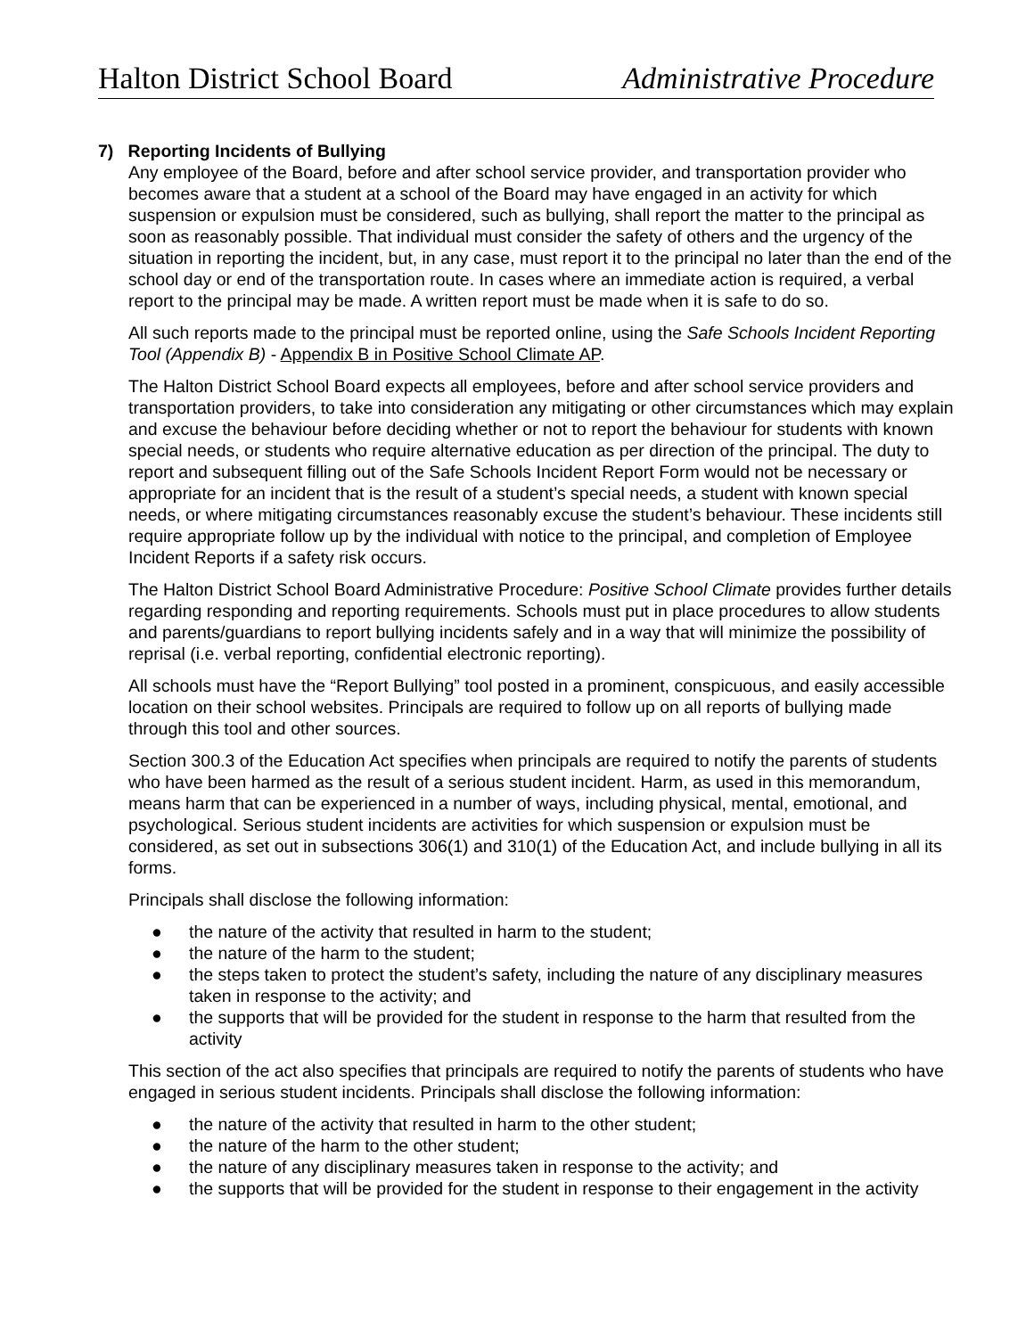Halton District School Board Administrative Procedure
7) Reporting Incidents of Bullying
Any employee of the Board, before and after school service provider, and transportation provider who becomes aware that a student at a school of the Board may have engaged in an activity for which suspension or expulsion must be considered, such as bullying, shall report the matter to the principal as soon as reasonably possible. That individual must consider the safety of others and the urgency of the situation in reporting the incident, but, in any case, must report it to the principal no later than the end of the school day or end of the transportation route. In cases where an immediate action is required, a verbal report to the principal may be made. A written report must be made when it is safe to do so.
All such reports made to the principal must be reported online, using the Safe Schools Incident Reporting Tool (Appendix B) - Appendix B in Positive School Climate AP.
The Halton District School Board expects all employees, before and after school service providers and transportation providers, to take into consideration any mitigating or other circumstances which may explain and excuse the behaviour before deciding whether or not to report the behaviour for students with known special needs, or students who require alternative education as per direction of the principal. The duty to report and subsequent filling out of the Safe Schools Incident Report Form would not be necessary or appropriate for an incident that is the result of a student’s special needs, a student with known special needs, or where mitigating circumstances reasonably excuse the student’s behaviour. These incidents still require appropriate follow up by the individual with notice to the principal, and completion of Employee Incident Reports if a safety risk occurs.
The Halton District School Board Administrative Procedure: Positive School Climate provides further details regarding responding and reporting requirements. Schools must put in place procedures to allow students and parents/guardians to report bullying incidents safely and in a way that will minimize the possibility of reprisal (i.e. verbal reporting, confidential electronic reporting).
All schools must have the “Report Bullying” tool posted in a prominent, conspicuous, and easily accessible location on their school websites. Principals are required to follow up on all reports of bullying made through this tool and other sources.
Section 300.3 of the Education Act specifies when principals are required to notify the parents of students who have been harmed as the result of a serious student incident. Harm, as used in this memorandum, means harm that can be experienced in a number of ways, including physical, mental, emotional, and psychological. Serious student incidents are activities for which suspension or expulsion must be considered, as set out in subsections 306(1) and 310(1) of the Education Act, and include bullying in all its forms.
Principals shall disclose the following information:
● the nature of the activity that resulted in harm to the student;
● the nature of the harm to the student;
● the steps taken to protect the student’s safety, including the nature of any disciplinary measures taken in response to the activity; and
● the supports that will be provided for the student in response to the harm that resulted from the activity
This section of the act also specifies that principals are required to notify the parents of students who have engaged in serious student incidents. Principals shall disclose the following information:
● the nature of the activity that resulted in harm to the other student;
● the nature of the harm to the other student;
● the nature of any disciplinary measures taken in response to the activity; and
● the supports that will be provided for the student in response to their engagement in the activity